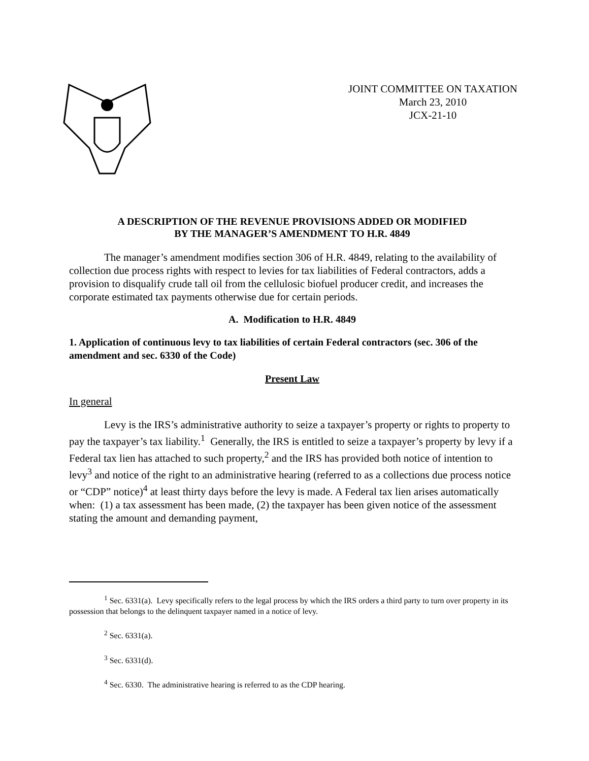JOINT COMMITTEE ON TAXATION
March 23, 2010
JCX-21-10
A DESCRIPTION OF THE REVENUE PROVISIONS ADDED OR MODIFIED
BY THE MANAGER’S AMENDMENT TO H.R. 4849
The manager’s amendment modifies section 306 of H.R. 4849, relating to the availability of collection due process rights with respect to levies for tax liabilities of Federal contractors, adds a provision to disqualify crude tall oil from the cellulosic biofuel producer credit, and increases the corporate estimated tax payments otherwise due for certain periods.
A. Modification to H.R. 4849
1. Application of continuous levy to tax liabilities of certain Federal contractors (sec. 306 of the amendment and sec. 6330 of the Code)
Present Law
In general
Levy is the IRS’s administrative authority to seize a taxpayer’s property or rights to property to pay the taxpayer’s tax liability.<sup>1</sup> Generally, the IRS is entitled to seize a taxpayer’s property by levy if a Federal tax lien has attached to such property,<sup>2</sup> and the IRS has provided both notice of intention to levy<sup>3</sup> and notice of the right to an administrative hearing (referred to as a collections due process notice or “CDP” notice)<sup>4</sup> at least thirty days before the levy is made. A Federal tax lien arises automatically when: (1) a tax assessment has been made, (2) the taxpayer has been given notice of the assessment stating the amount and demanding payment,
<sup>1</sup> Sec. 6331(a). Levy specifically refers to the legal process by which the IRS orders a third party to turn over property in its possession that belongs to the delinquent taxpayer named in a notice of levy.
<sup>2</sup> Sec. 6331(a).
<sup>3</sup> Sec. 6331(d).
<sup>4</sup> Sec. 6330. The administrative hearing is referred to as the CDP hearing.